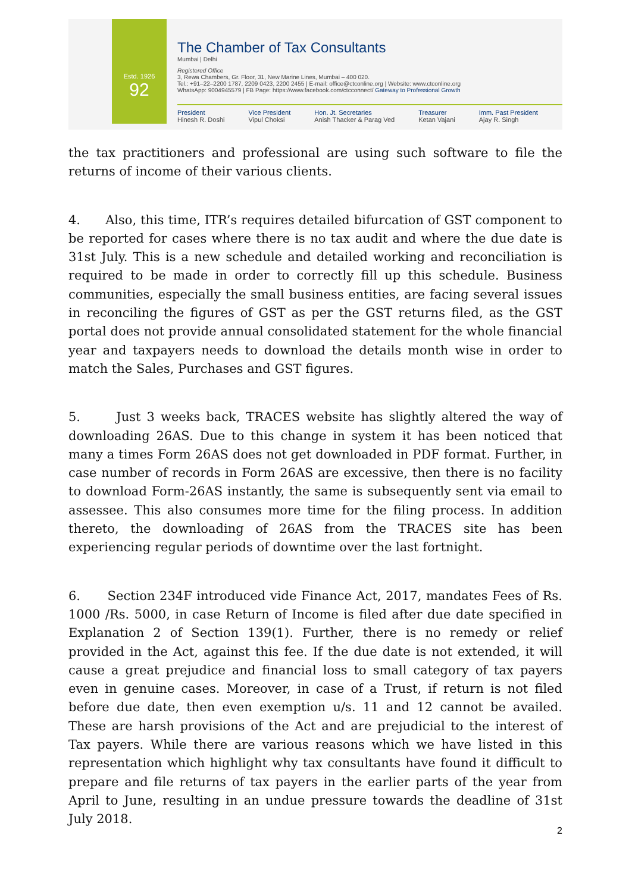Estd. 1926
92
The Chamber of Tax Consultants
Mumbai | Delhi
Registered Office
3, Rewa Chambers, Gr. Floor, 31, New Marine Lines, Mumbai – 400 020.
Tel.: +91–22–2200 1787, 2209 0423, 2200 2455 | E-mail: office@ctconline.org | Website: www.ctconline.org
WhatsApp: 9004945579 | FB Page: https://www.facebook.com/ctcconnect/ Gateway to Professional Growth
President
Hinesh R. Doshi
Vice President
Vipul Choksi
Hon. Jt. Secretaries
Anish Thacker & Parag Ved
Treasurer
Ketan Vajani
Imm. Past President
Ajay R. Singh
the tax practitioners and professional are using such software to file the returns of income of their various clients.
4. Also, this time, ITR’s requires detailed bifurcation of GST component to be reported for cases where there is no tax audit and where the due date is 31st July. This is a new schedule and detailed working and reconciliation is required to be made in order to correctly fill up this schedule. Business communities, especially the small business entities, are facing several issues in reconciling the figures of GST as per the GST returns filed, as the GST portal does not provide annual consolidated statement for the whole financial year and taxpayers needs to download the details month wise in order to match the Sales, Purchases and GST figures.
5. Just 3 weeks back, TRACES website has slightly altered the way of downloading 26AS. Due to this change in system it has been noticed that many a times Form 26AS does not get downloaded in PDF format. Further, in case number of records in Form 26AS are excessive, then there is no facility to download Form-26AS instantly, the same is subsequently sent via email to assessee. This also consumes more time for the filing process. In addition thereto, the downloading of 26AS from the TRACES site has been experiencing regular periods of downtime over the last fortnight.
6. Section 234F introduced vide Finance Act, 2017, mandates Fees of Rs. 1000 /Rs. 5000, in case Return of Income is filed after due date specified in Explanation 2 of Section 139(1). Further, there is no remedy or relief provided in the Act, against this fee. If the due date is not extended, it will cause a great prejudice and financial loss to small category of tax payers even in genuine cases. Moreover, in case of a Trust, if return is not filed before due date, then even exemption u/s. 11 and 12 cannot be availed. These are harsh provisions of the Act and are prejudicial to the interest of Tax payers. While there are various reasons which we have listed in this representation which highlight why tax consultants have found it difficult to prepare and file returns of tax payers in the earlier parts of the year from April to June, resulting in an undue pressure towards the deadline of 31st July 2018.
2